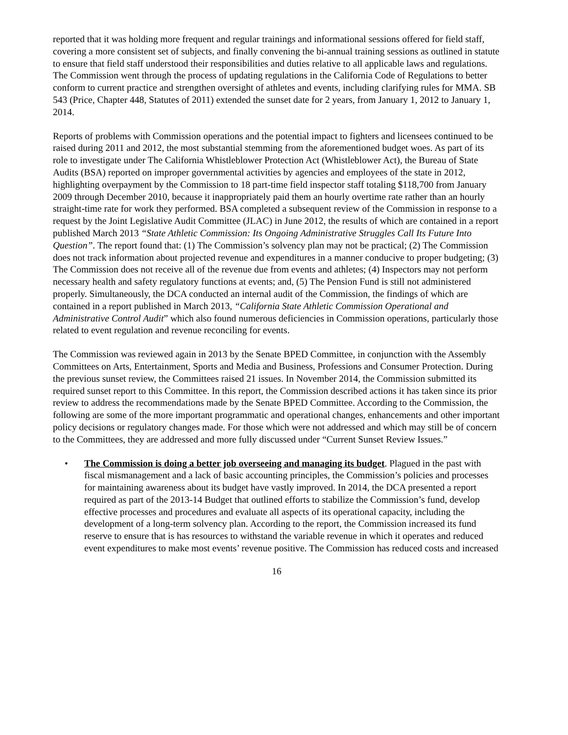reported that it was holding more frequent and regular trainings and informational sessions offered for field staff, covering a more consistent set of subjects, and finally convening the bi-annual training sessions as outlined in statute to ensure that field staff understood their responsibilities and duties relative to all applicable laws and regulations. The Commission went through the process of updating regulations in the California Code of Regulations to better conform to current practice and strengthen oversight of athletes and events, including clarifying rules for MMA. SB 543 (Price, Chapter 448, Statutes of 2011) extended the sunset date for 2 years, from January 1, 2012 to January 1, 2014.
Reports of problems with Commission operations and the potential impact to fighters and licensees continued to be raised during 2011 and 2012, the most substantial stemming from the aforementioned budget woes. As part of its role to investigate under The California Whistleblower Protection Act (Whistleblower Act), the Bureau of State Audits (BSA) reported on improper governmental activities by agencies and employees of the state in 2012, highlighting overpayment by the Commission to 18 part-time field inspector staff totaling $118,700 from January 2009 through December 2010, because it inappropriately paid them an hourly overtime rate rather than an hourly straight-time rate for work they performed. BSA completed a subsequent review of the Commission in response to a request by the Joint Legislative Audit Committee (JLAC) in June 2012, the results of which are contained in a report published March 2013 “State Athletic Commission: Its Ongoing Administrative Struggles Call Its Future Into Question”. The report found that: (1) The Commission’s solvency plan may not be practical; (2) The Commission does not track information about projected revenue and expenditures in a manner conducive to proper budgeting; (3) The Commission does not receive all of the revenue due from events and athletes; (4) Inspectors may not perform necessary health and safety regulatory functions at events; and, (5) The Pension Fund is still not administered properly. Simultaneously, the DCA conducted an internal audit of the Commission, the findings of which are contained in a report published in March 2013, “California State Athletic Commission Operational and Administrative Control Audit” which also found numerous deficiencies in Commission operations, particularly those related to event regulation and revenue reconciling for events.
The Commission was reviewed again in 2013 by the Senate BPED Committee, in conjunction with the Assembly Committees on Arts, Entertainment, Sports and Media and Business, Professions and Consumer Protection. During the previous sunset review, the Committees raised 21 issues. In November 2014, the Commission submitted its required sunset report to this Committee. In this report, the Commission described actions it has taken since its prior review to address the recommendations made by the Senate BPED Committee. According to the Commission, the following are some of the more important programmatic and operational changes, enhancements and other important policy decisions or regulatory changes made. For those which were not addressed and which may still be of concern to the Committees, they are addressed and more fully discussed under “Current Sunset Review Issues.”
• The Commission is doing a better job overseeing and managing its budget. Plagued in the past with fiscal mismanagement and a lack of basic accounting principles, the Commission’s policies and processes for maintaining awareness about its budget have vastly improved. In 2014, the DCA presented a report required as part of the 2013-14 Budget that outlined efforts to stabilize the Commission’s fund, develop effective processes and procedures and evaluate all aspects of its operational capacity, including the development of a long-term solvency plan. According to the report, the Commission increased its fund reserve to ensure that is has resources to withstand the variable revenue in which it operates and reduced event expenditures to make most events’ revenue positive. The Commission has reduced costs and increased
16